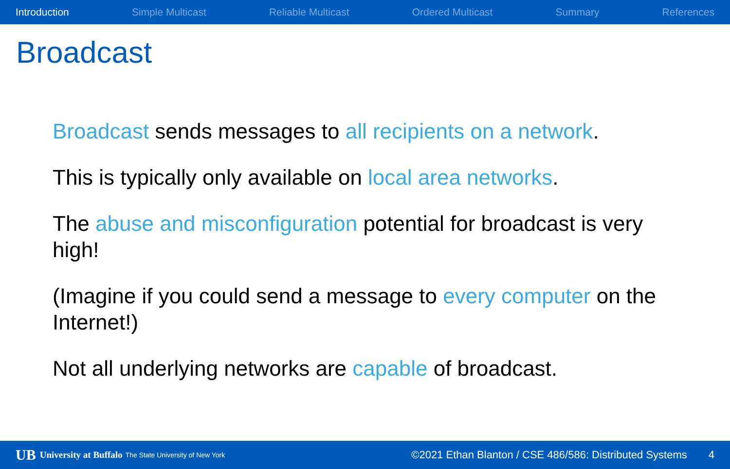Introduction Simple Multicast Reliable Multicast Ordered Multicast Summary References
Broadcast
Broadcast sends messages to all recipients on a network.
This is typically only available on local area networks.
The abuse and misconfiguration potential for broadcast is very high!
(Imagine if you could send a message to every computer on the Internet!)
Not all underlying networks are capable of broadcast.
UB University at Buffalo The State University of New York ©2021 Ethan Blanton / CSE 486/586: Distributed Systems 4